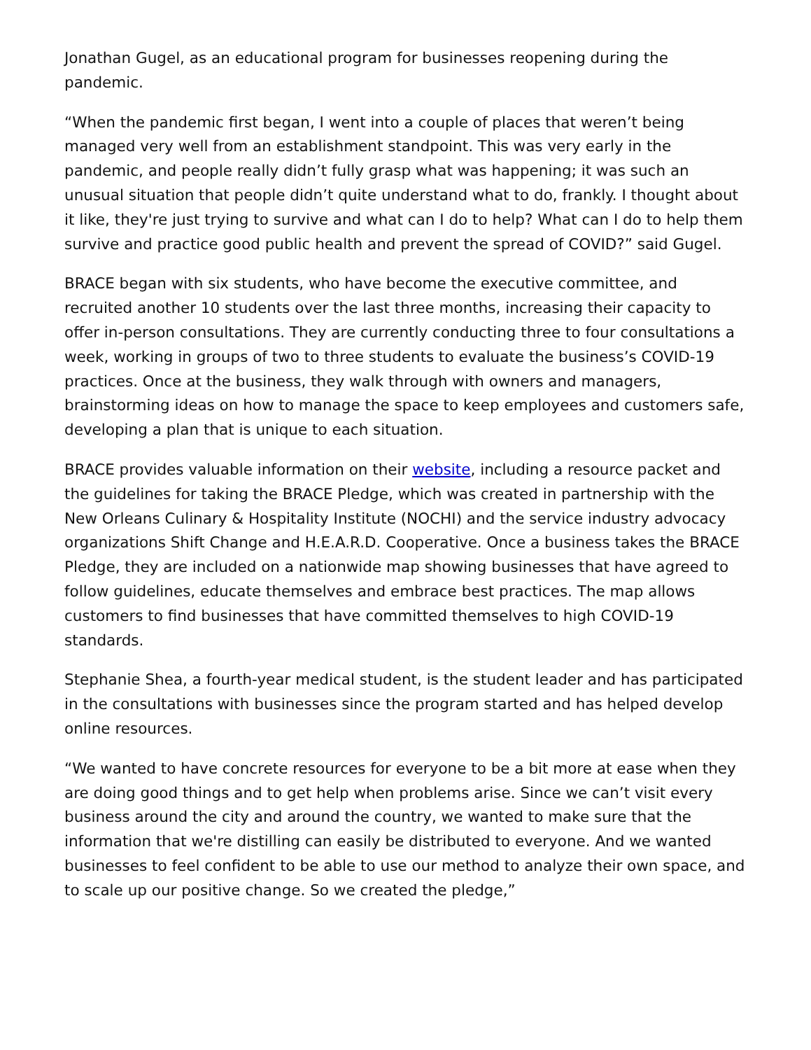Jonathan Gugel, as an educational program for businesses reopening during the pandemic.
“When the pandemic first began, I went into a couple of places that weren’t being managed very well from an establishment standpoint. This was very early in the pandemic, and people really didn’t fully grasp what was happening; it was such an unusual situation that people didn’t quite understand what to do, frankly. I thought about it like, they're just trying to survive and what can I do to help? What can I do to help them survive and practice good public health and prevent the spread of COVID?” said Gugel.
BRACE began with six students, who have become the executive committee, and recruited another 10 students over the last three months, increasing their capacity to offer in-person consultations. They are currently conducting three to four consultations a week, working in groups of two to three students to evaluate the business’s COVID-19 practices. Once at the business, they walk through with owners and managers, brainstorming ideas on how to manage the space to keep employees and customers safe, developing a plan that is unique to each situation.
BRACE provides valuable information on their website, including a resource packet and the guidelines for taking the BRACE Pledge, which was created in partnership with the New Orleans Culinary & Hospitality Institute (NOCHI) and the service industry advocacy organizations Shift Change and H.E.A.R.D. Cooperative. Once a business takes the BRACE Pledge, they are included on a nationwide map showing businesses that have agreed to follow guidelines, educate themselves and embrace best practices. The map allows customers to find businesses that have committed themselves to high COVID-19 standards.
Stephanie Shea, a fourth-year medical student, is the student leader and has participated in the consultations with businesses since the program started and has helped develop online resources.
“We wanted to have concrete resources for everyone to be a bit more at ease when they are doing good things and to get help when problems arise. Since we can’t visit every business around the city and around the country, we wanted to make sure that the information that we're distilling can easily be distributed to everyone. And we wanted businesses to feel confident to be able to use our method to analyze their own space, and to scale up our positive change. So we created the pledge,”